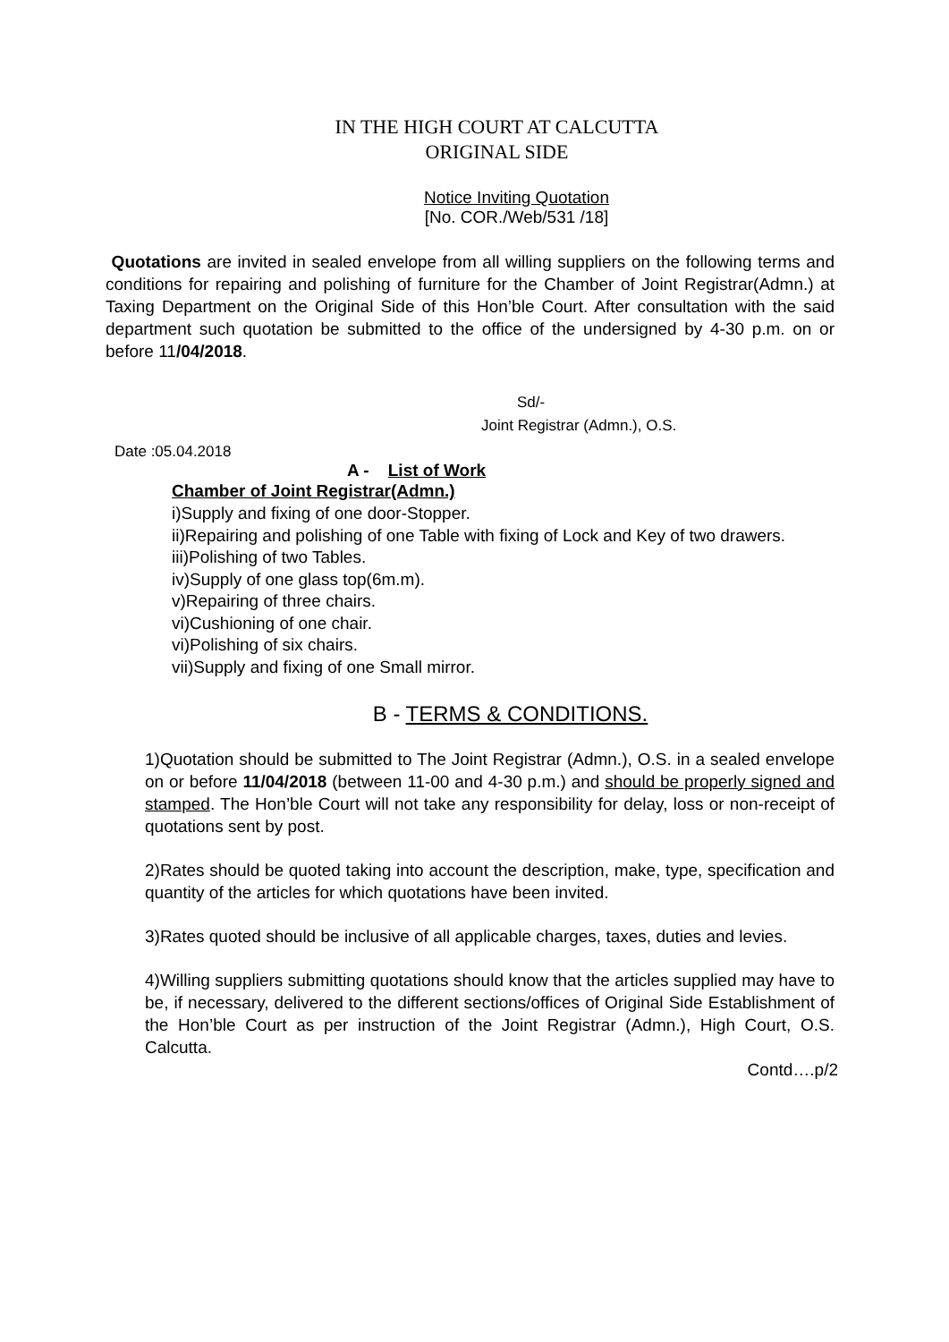IN THE HIGH COURT AT CALCUTTA
ORIGINAL SIDE
Notice Inviting Quotation
[No. COR./Web/531 /18]
Quotations are invited in sealed envelope from all willing suppliers on the following terms and conditions for repairing and polishing of furniture for the Chamber of Joint Registrar(Admn.) at Taxing Department on the Original Side of this Hon’ble Court. After consultation with the said department such quotation be submitted to the office of the undersigned by 4-30 p.m. on or before 11/04/2018.
Sd/-
Joint Registrar (Admn.), O.S.
Date :05.04.2018
A - List of Work
Chamber of Joint Registrar(Admn.)
i)Supply and fixing of one door-Stopper.
ii)Repairing and polishing of one Table with fixing of Lock and Key of two drawers.
iii)Polishing of two Tables.
iv)Supply of one glass top(6m.m).
v)Repairing of three chairs.
vi)Cushioning of one chair.
vi)Polishing of six chairs.
vii)Supply and fixing of one Small mirror.
B - TERMS & CONDITIONS.
1)Quotation should be submitted to The Joint Registrar (Admn.), O.S. in a sealed envelope on or before 11/04/2018 (between 11-00 and 4-30 p.m.) and should be properly signed and stamped. The Hon’ble Court will not take any responsibility for delay, loss or non-receipt of quotations sent by post.
2)Rates should be quoted taking into account the description, make, type, specification and quantity of the articles for which quotations have been invited.
3)Rates quoted should be inclusive of all applicable charges, taxes, duties and levies.
4)Willing suppliers submitting quotations should know that the articles supplied may have to be, if necessary, delivered to the different sections/offices of Original Side Establishment of the Hon’ble Court as per instruction of the Joint Registrar (Admn.), High Court, O.S. Calcutta.
Contd….p/2